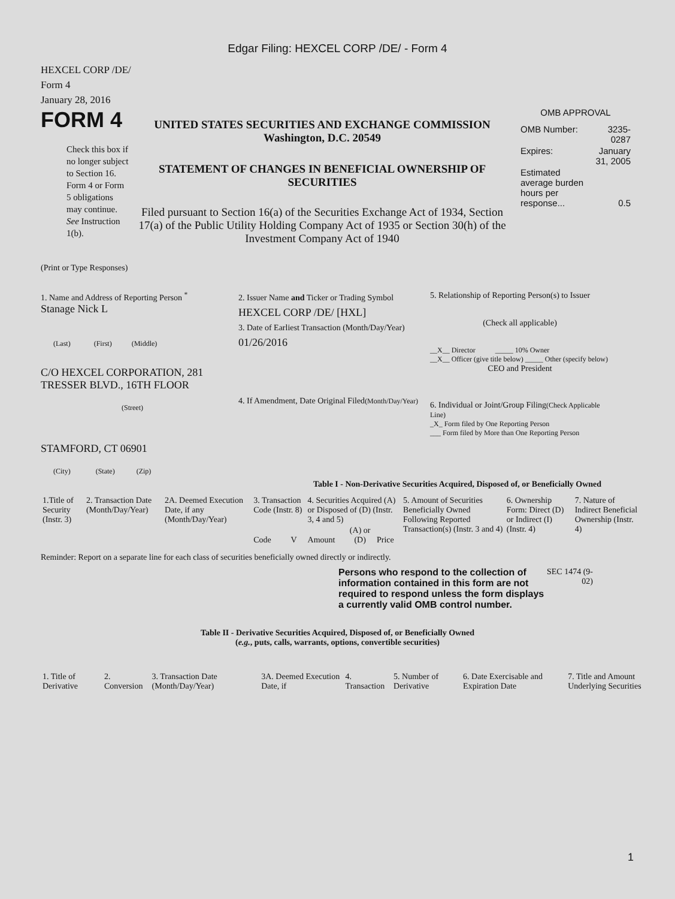Edgar Filing: HEXCEL CORP /DE/ - Form 4
HEXCEL CORP /DE/
Form 4
January 28, 2016
FORM 4
Check this box if no longer subject to Section 16. Form 4 or Form 5 obligations may continue. See Instruction 1(b).
UNITED STATES SECURITIES AND EXCHANGE COMMISSION
Washington, D.C. 20549
STATEMENT OF CHANGES IN BENEFICIAL OWNERSHIP OF SECURITIES
Filed pursuant to Section 16(a) of the Securities Exchange Act of 1934, Section 17(a) of the Public Utility Holding Company Act of 1935 or Section 30(h) of the Investment Company Act of 1940
OMB APPROVAL
| OMB Number: | 3235-0287 |
| Expires: | January 31, 2005 |
| Estimated average burden hours per response... | 0.5 |
(Print or Type Responses)
1. Name and Address of Reporting Person <sup>*</sup>
Stanage Nick L
(Last) (First) (Middle)
C/O HEXCEL CORPORATION, 281 TRESSER BLVD., 16TH FLOOR
(Street)
STAMFORD, CT 06901
(City) (State) (Zip)
2. Issuer Name and Ticker or Trading Symbol
HEXCEL CORP /DE/ [HXL]
3. Date of Earliest Transaction (Month/Day/Year)
01/26/2016
4. If Amendment, Date Original Filed(Month/Day/Year)
5. Relationship of Reporting Person(s) to Issuer
(Check all applicable)
__X__ Director _____ 10% Owner
__X__ Officer (give title below) _____ Other (specify below)
CEO and President
6. Individual or Joint/Group Filing(Check Applicable Line)
_X_ Form filed by One Reporting Person
___ Form filed by More than One Reporting Person
Table I - Non-Derivative Securities Acquired, Disposed of, or Beneficially Owned
| 1.Title of Security (Instr. 3) | 2. Transaction Date (Month/Day/Year) | 2A. Deemed Execution Date, if any (Month/Day/Year) | 3. Transaction Code (Instr. 8) | | 4. Securities Acquired (A) or Disposed of (D) (Instr. 3, 4 and 5) | | | 5. Amount of Securities Beneficially Owned Following Reported Transaction(s) (Instr. 3 and 4) | 6. Ownership Form: Direct (D) or Indirect (I) (Instr. 4) | 7. Nature of Indirect Beneficial Ownership (Instr. 4) |
| --- | --- | --- | --- | --- | --- | --- | --- | --- | --- | --- |
| | | | Code | V | Amount | (A) or (D) | Price | | | |
Reminder: Report on a separate line for each class of securities beneficially owned directly or indirectly.
Persons who respond to the collection of information contained in this form are not required to respond unless the form displays a currently valid OMB control number.
SEC 1474 (9-02)
Table II - Derivative Securities Acquired, Disposed of, or Beneficially Owned
(e.g., puts, calls, warrants, options, convertible securities)
| 1. Title of Derivative | 2. Conversion | 3. Transaction Date (Month/Day/Year) | 3A. Deemed Execution Date, if | 4. Transaction | 5. Number of Derivative | 6. Date Exercisable and Expiration Date | 7. Title and Amount Underlying Securities |
| --- | --- | --- | --- | --- | --- | --- | --- |
1